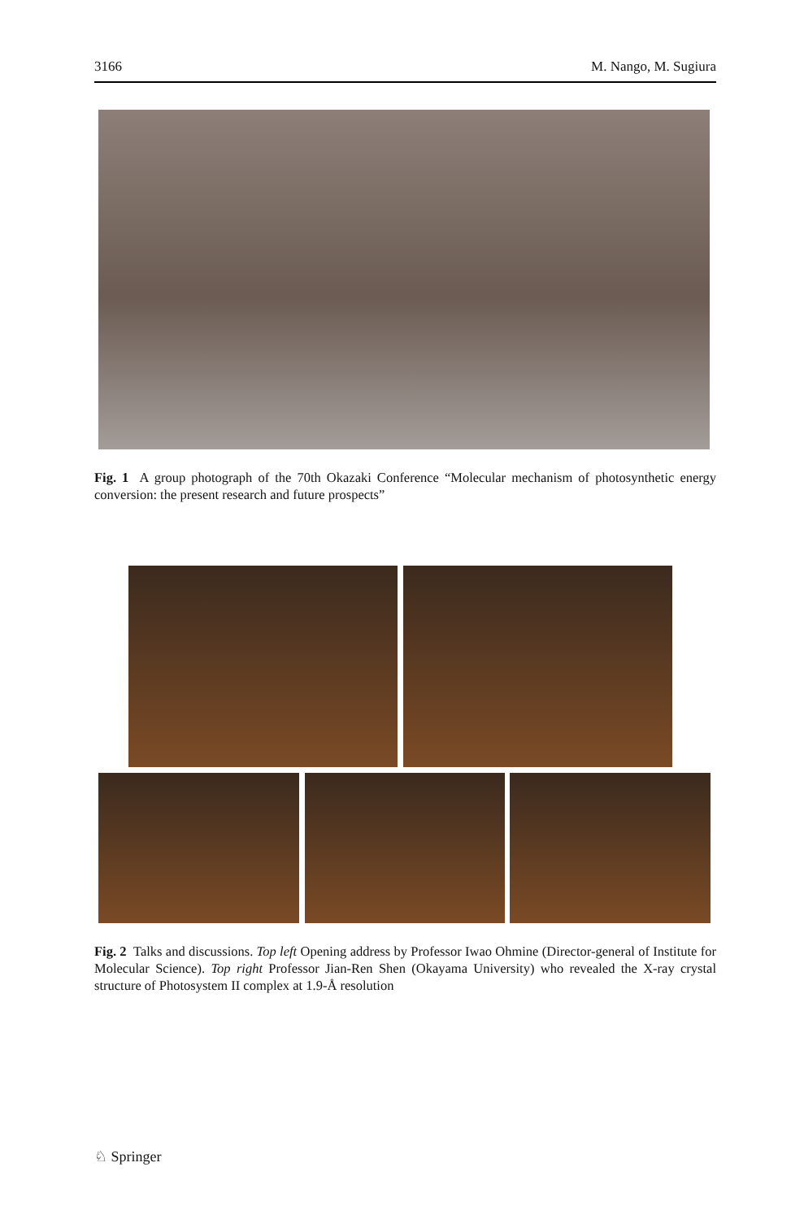3166 M. Nango, M. Sugiura
Fig. 1 A group photograph of the 70th Okazaki Conference “Molecular mechanism of photosynthetic energy conversion: the present research and future prospects”
Fig. 2 Talks and discussions. Top left Opening address by Professor Iwao Ohmine (Director-general of Institute for Molecular Science). Top right Professor Jian-Ren Shen (Okayama University) who revealed the X-ray crystal structure of Photosystem II complex at 1.9-Å resolution
♘ Springer